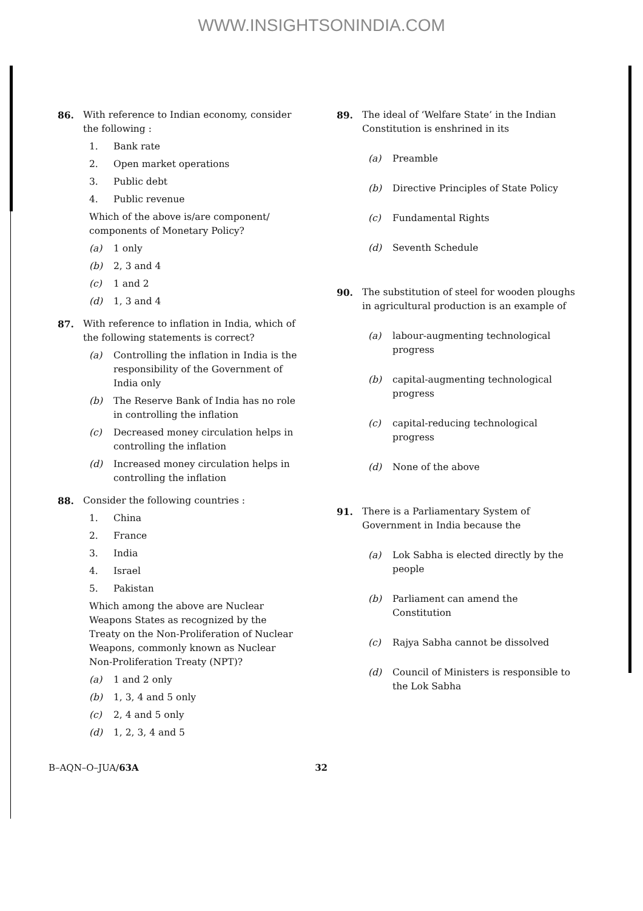WWW.INSIGHTSONINDIA.COM
86. With reference to Indian economy, consider the following :
1. Bank rate
2. Open market operations
3. Public debt
4. Public revenue
Which of the above is/are component/ components of Monetary Policy?
(a) 1 only
(b) 2, 3 and 4
(c) 1 and 2
(d) 1, 3 and 4
87. With reference to inflation in India, which of the following statements is correct?
(a) Controlling the inflation in India is the responsibility of the Government of India only
(b) The Reserve Bank of India has no role in controlling the inflation
(c) Decreased money circulation helps in controlling the inflation
(d) Increased money circulation helps in controlling the inflation
88. Consider the following countries :
1. China
2. France
3. India
4. Israel
5. Pakistan
Which among the above are Nuclear Weapons States as recognized by the Treaty on the Non-Proliferation of Nuclear Weapons, commonly known as Nuclear Non-Proliferation Treaty (NPT)?
(a) 1 and 2 only
(b) 1, 3, 4 and 5 only
(c) 2, 4 and 5 only
(d) 1, 2, 3, 4 and 5
89. The ideal of ‘Welfare State’ in the Indian Constitution is enshrined in its
(a) Preamble
(b) Directive Principles of State Policy
(c) Fundamental Rights
(d) Seventh Schedule
90. The substitution of steel for wooden ploughs in agricultural production is an example of
(a) labour-augmenting technological progress
(b) capital-augmenting technological progress
(c) capital-reducing technological progress
(d) None of the above
91. There is a Parliamentary System of Government in India because the
(a) Lok Sabha is elected directly by the people
(b) Parliament can amend the Constitution
(c) Rajya Sabha cannot be dissolved
(d) Council of Ministers is responsible to the Lok Sabha
B–AQN–O–JUA/63A 32